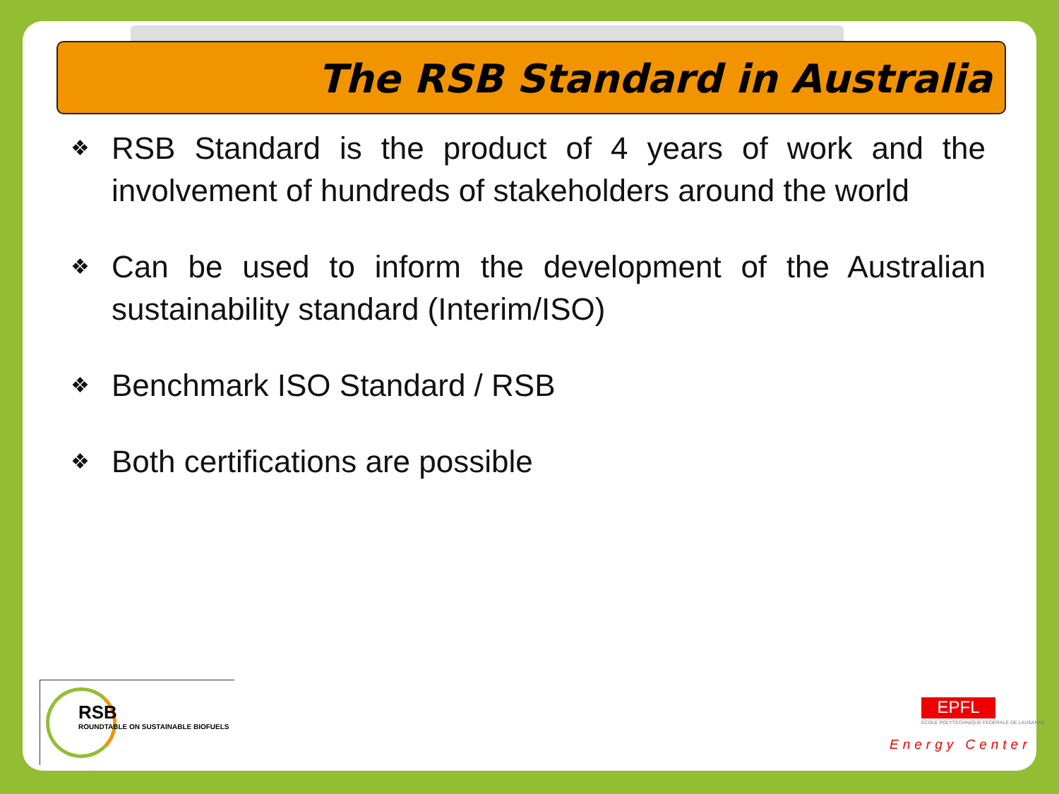The RSB Standard in Australia
❖
RSB Standard is the product of 4 years of work and the involvement of hundreds of stakeholders around the world
❖
Can be used to inform the development of the Australian sustainability standard (Interim/ISO)
❖
Benchmark ISO Standard / RSB
❖
Both certifications are possible
RSB
ROUNDTABLE ON SUSTAINABLE BIOFUELS
EPFL
ECOLE POLYTECHNIQUE FEDERALE DE LAUSANNE
Energy Center